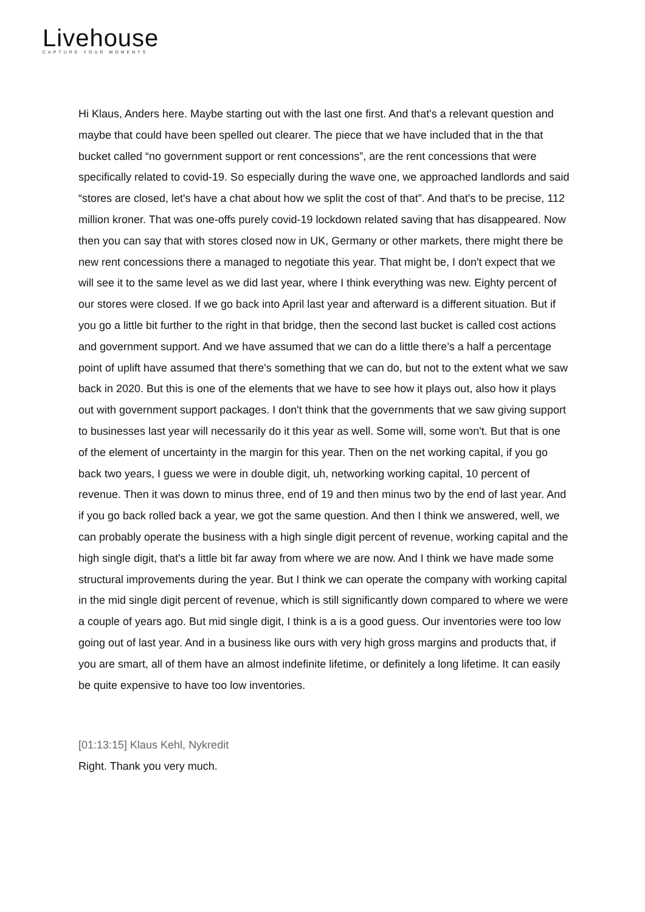Livehouse
CAPTURE YOUR MOMENTS
Hi Klaus, Anders here. Maybe starting out with the last one first. And that's a relevant question and maybe that could have been spelled out clearer. The piece that we have included that in the that bucket called “no government support or rent concessions”, are the rent concessions that were specifically related to covid-19. So especially during the wave one, we approached landlords and said “stores are closed, let's have a chat about how we split the cost of that”. And that's to be precise, 112 million kroner. That was one-offs purely covid-19 lockdown related saving that has disappeared. Now then you can say that with stores closed now in UK, Germany or other markets, there might there be new rent concessions there a managed to negotiate this year. That might be, I don't expect that we will see it to the same level as we did last year, where I think everything was new. Eighty percent of our stores were closed. If we go back into April last year and afterward is a different situation. But if you go a little bit further to the right in that bridge, then the second last bucket is called cost actions and government support. And we have assumed that we can do a little there's a half a percentage point of uplift have assumed that there's something that we can do, but not to the extent what we saw back in 2020. But this is one of the elements that we have to see how it plays out, also how it plays out with government support packages. I don't think that the governments that we saw giving support to businesses last year will necessarily do it this year as well. Some will, some won't. But that is one of the element of uncertainty in the margin for this year. Then on the net working capital, if you go back two years, I guess we were in double digit, uh, networking working capital, 10 percent of revenue. Then it was down to minus three, end of 19 and then minus two by the end of last year. And if you go back rolled back a year, we got the same question. And then I think we answered, well, we can probably operate the business with a high single digit percent of revenue, working capital and the high single digit, that's a little bit far away from where we are now. And I think we have made some structural improvements during the year. But I think we can operate the company with working capital in the mid single digit percent of revenue, which is still significantly down compared to where we were a couple of years ago. But mid single digit, I think is a is a good guess. Our inventories were too low going out of last year. And in a business like ours with very high gross margins and products that, if you are smart, all of them have an almost indefinite lifetime, or definitely a long lifetime. It can easily be quite expensive to have too low inventories.
[01:13:15] Klaus Kehl, Nykredit
Right. Thank you very much.